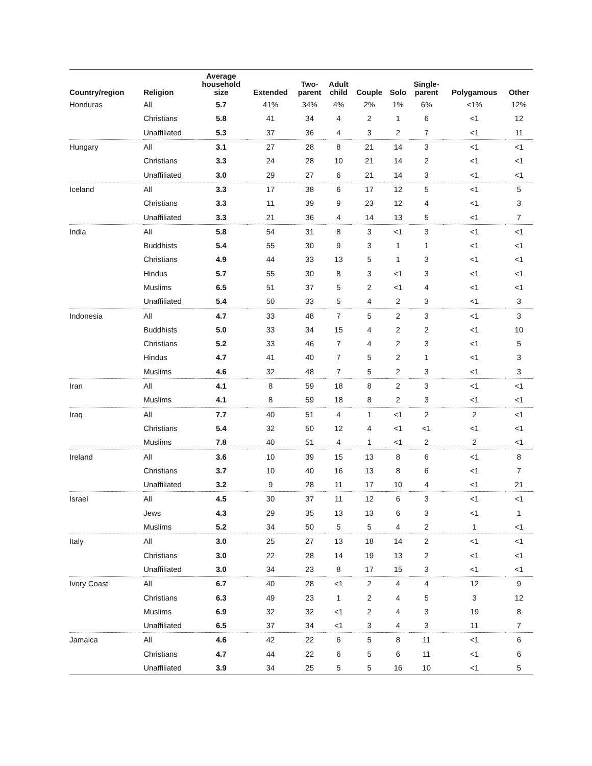| Country/region | Religion | Average household size | Extended | Two- parent | Adult child | Couple | Solo | Single- parent | Polygamous | Other |
| --- | --- | --- | --- | --- | --- | --- | --- | --- | --- | --- |
| Honduras | All | 5.7 | 41% | 34% | 4% | 2% | 1% | 6% | <1% | 12% |
| | Christians | 5.8 | 41 | 34 | 4 | 2 | 1 | 6 | <1 | 12 |
| | Unaffiliated | 5.3 | 37 | 36 | 4 | 3 | 2 | 7 | <1 | 11 |
| Hungary | All | 3.1 | 27 | 28 | 8 | 21 | 14 | 3 | <1 | <1 |
| | Christians | 3.3 | 24 | 28 | 10 | 21 | 14 | 2 | <1 | <1 |
| | Unaffiliated | 3.0 | 29 | 27 | 6 | 21 | 14 | 3 | <1 | <1 |
| Iceland | All | 3.3 | 17 | 38 | 6 | 17 | 12 | 5 | <1 | 5 |
| | Christians | 3.3 | 11 | 39 | 9 | 23 | 12 | 4 | <1 | 3 |
| | Unaffiliated | 3.3 | 21 | 36 | 4 | 14 | 13 | 5 | <1 | 7 |
| India | All | 5.8 | 54 | 31 | 8 | 3 | <1 | 3 | <1 | <1 |
| | Buddhists | 5.4 | 55 | 30 | 9 | 3 | 1 | 1 | <1 | <1 |
| | Christians | 4.9 | 44 | 33 | 13 | 5 | 1 | 3 | <1 | <1 |
| | Hindus | 5.7 | 55 | 30 | 8 | 3 | <1 | 3 | <1 | <1 |
| | Muslims | 6.5 | 51 | 37 | 5 | 2 | <1 | 4 | <1 | <1 |
| | Unaffiliated | 5.4 | 50 | 33 | 5 | 4 | 2 | 3 | <1 | 3 |
| Indonesia | All | 4.7 | 33 | 48 | 7 | 5 | 2 | 3 | <1 | 3 |
| | Buddhists | 5.0 | 33 | 34 | 15 | 4 | 2 | 2 | <1 | 10 |
| | Christians | 5.2 | 33 | 46 | 7 | 4 | 2 | 3 | <1 | 5 |
| | Hindus | 4.7 | 41 | 40 | 7 | 5 | 2 | 1 | <1 | 3 |
| | Muslims | 4.6 | 32 | 48 | 7 | 5 | 2 | 3 | <1 | 3 |
| Iran | All | 4.1 | 8 | 59 | 18 | 8 | 2 | 3 | <1 | <1 |
| | Muslims | 4.1 | 8 | 59 | 18 | 8 | 2 | 3 | <1 | <1 |
| Iraq | All | 7.7 | 40 | 51 | 4 | 1 | <1 | 2 | 2 | <1 |
| | Christians | 5.4 | 32 | 50 | 12 | 4 | <1 | <1 | <1 | <1 |
| | Muslims | 7.8 | 40 | 51 | 4 | 1 | <1 | 2 | 2 | <1 |
| Ireland | All | 3.6 | 10 | 39 | 15 | 13 | 8 | 6 | <1 | 8 |
| | Christians | 3.7 | 10 | 40 | 16 | 13 | 8 | 6 | <1 | 7 |
| | Unaffiliated | 3.2 | 9 | 28 | 11 | 17 | 10 | 4 | <1 | 21 |
| Israel | All | 4.5 | 30 | 37 | 11 | 12 | 6 | 3 | <1 | <1 |
| | Jews | 4.3 | 29 | 35 | 13 | 13 | 6 | 3 | <1 | 1 |
| | Muslims | 5.2 | 34 | 50 | 5 | 5 | 4 | 2 | 1 | <1 |
| Italy | All | 3.0 | 25 | 27 | 13 | 18 | 14 | 2 | <1 | <1 |
| | Christians | 3.0 | 22 | 28 | 14 | 19 | 13 | 2 | <1 | <1 |
| | Unaffiliated | 3.0 | 34 | 23 | 8 | 17 | 15 | 3 | <1 | <1 |
| Ivory Coast | All | 6.7 | 40 | 28 | <1 | 2 | 4 | 4 | 12 | 9 |
| | Christians | 6.3 | 49 | 23 | 1 | 2 | 4 | 5 | 3 | 12 |
| | Muslims | 6.9 | 32 | 32 | <1 | 2 | 4 | 3 | 19 | 8 |
| | Unaffiliated | 6.5 | 37 | 34 | <1 | 3 | 4 | 3 | 11 | 7 |
| Jamaica | All | 4.6 | 42 | 22 | 6 | 5 | 8 | 11 | <1 | 6 |
| | Christians | 4.7 | 44 | 22 | 6 | 5 | 6 | 11 | <1 | 6 |
| | Unaffiliated | 3.9 | 34 | 25 | 5 | 5 | 16 | 10 | <1 | 5 |